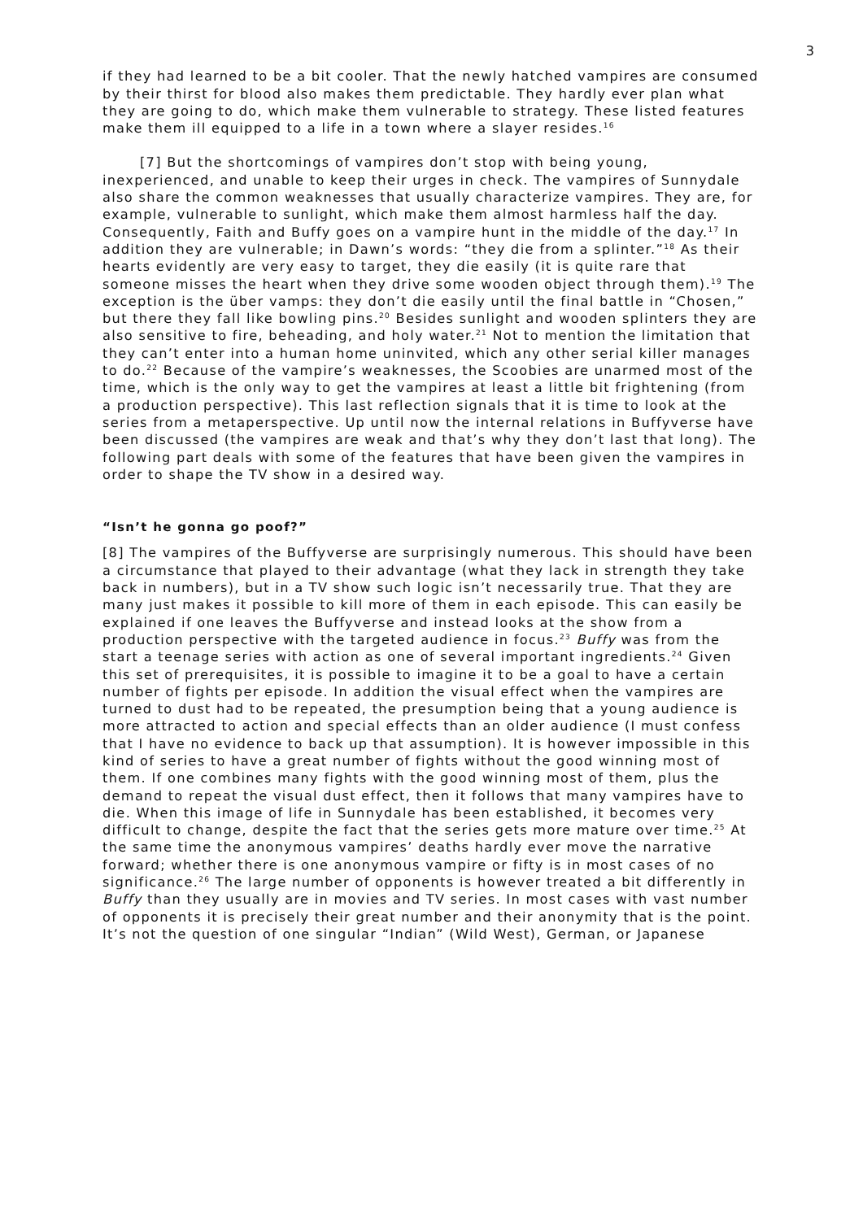3
if they had learned to be a bit cooler. That the newly hatched vampires are consumed by their thirst for blood also makes them predictable. They hardly ever plan what they are going to do, which make them vulnerable to strategy. These listed features make them ill equipped to a life in a town where a slayer resides.<sup>16</sup>
[7] But the shortcomings of vampires don’t stop with being young, inexperienced, and unable to keep their urges in check. The vampires of Sunnydale also share the common weaknesses that usually characterize vampires. They are, for example, vulnerable to sunlight, which make them almost harmless half the day. Consequently, Faith and Buffy goes on a vampire hunt in the middle of the day.<sup>17</sup> In addition they are vulnerable; in Dawn’s words: “they die from a splinter.”<sup>18</sup> As their hearts evidently are very easy to target, they die easily (it is quite rare that someone misses the heart when they drive some wooden object through them).<sup>19</sup> The exception is the über vamps: they don’t die easily until the final battle in “Chosen,” but there they fall like bowling pins.<sup>20</sup> Besides sunlight and wooden splinters they are also sensitive to fire, beheading, and holy water.<sup>21</sup> Not to mention the limitation that they can’t enter into a human home uninvited, which any other serial killer manages to do.<sup>22</sup> Because of the vampire’s weaknesses, the Scoobies are unarmed most of the time, which is the only way to get the vampires at least a little bit frightening (from a production perspective). This last reflection signals that it is time to look at the series from a metaperspective. Up until now the internal relations in Buffyverse have been discussed (the vampires are weak and that’s why they don’t last that long). The following part deals with some of the features that have been given the vampires in order to shape the TV show in a desired way.
“Isn’t he gonna go poof?”
[8] The vampires of the Buffyverse are surprisingly numerous. This should have been a circumstance that played to their advantage (what they lack in strength they take back in numbers), but in a TV show such logic isn’t necessarily true. That they are many just makes it possible to kill more of them in each episode. This can easily be explained if one leaves the Buffyverse and instead looks at the show from a production perspective with the targeted audience in focus.<sup>23</sup> Buffy was from the start a teenage series with action as one of several important ingredients.<sup>24</sup> Given this set of prerequisites, it is possible to imagine it to be a goal to have a certain number of fights per episode. In addition the visual effect when the vampires are turned to dust had to be repeated, the presumption being that a young audience is more attracted to action and special effects than an older audience (I must confess that I have no evidence to back up that assumption). It is however impossible in this kind of series to have a great number of fights without the good winning most of them. If one combines many fights with the good winning most of them, plus the demand to repeat the visual dust effect, then it follows that many vampires have to die. When this image of life in Sunnydale has been established, it becomes very difficult to change, despite the fact that the series gets more mature over time.<sup>25</sup> At the same time the anonymous vampires’ deaths hardly ever move the narrative forward; whether there is one anonymous vampire or fifty is in most cases of no significance.<sup>26</sup> The large number of opponents is however treated a bit differently in Buffy than they usually are in movies and TV series. In most cases with vast number of opponents it is precisely their great number and their anonymity that is the point. It’s not the question of one singular “Indian” (Wild West), German, or Japanese